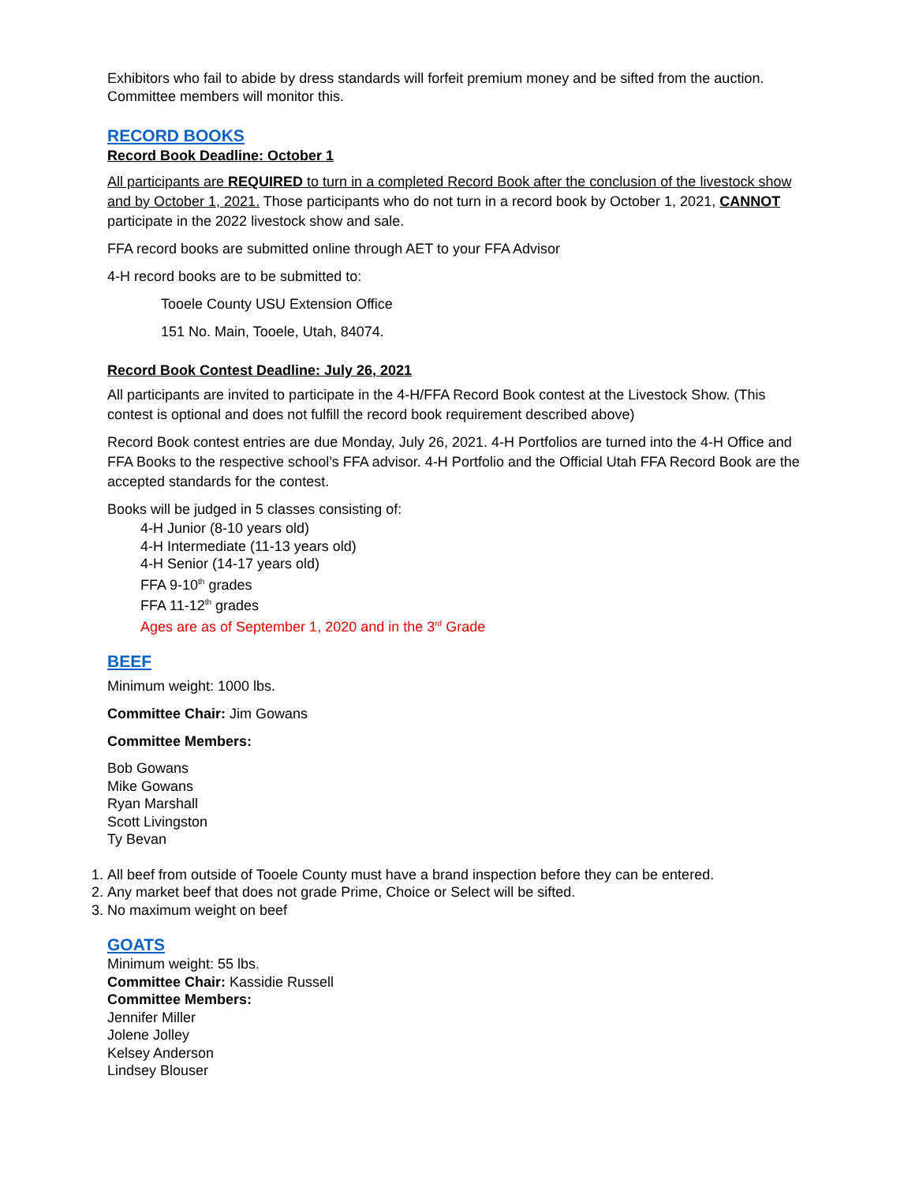Exhibitors who fail to abide by dress standards will forfeit premium money and be sifted from the auction. Committee members will monitor this.
RECORD BOOKS
Record Book Deadline: October 1
All participants are REQUIRED to turn in a completed Record Book after the conclusion of the livestock show and by October 1, 2021. Those participants who do not turn in a record book by October 1, 2021, CANNOT participate in the 2022 livestock show and sale.
FFA record books are submitted online through AET to your FFA Advisor
4-H record books are to be submitted to:
Tooele County USU Extension Office
151 No. Main, Tooele, Utah, 84074.
Record Book Contest Deadline: July 26, 2021
All participants are invited to participate in the 4-H/FFA Record Book contest at the Livestock Show. (This contest is optional and does not fulfill the record book requirement described above)
Record Book contest entries are due Monday, July 26, 2021. 4-H Portfolios are turned into the 4-H Office and FFA Books to the respective school’s FFA advisor. 4-H Portfolio and the Official Utah FFA Record Book are the accepted standards for the contest.
Books will be judged in 5 classes consisting of:
4-H Junior (8-10 years old)
4-H Intermediate (11-13 years old)
4-H Senior (14-17 years old)
FFA 9-10<sup>th</sup> grades
FFA 11-12<sup>th</sup> grades
Ages are as of September 1, 2020 and in the 3<sup>rd</sup> Grade
BEEF
Minimum weight: 1000 lbs.
Committee Chair: Jim Gowans
Committee Members:
Bob Gowans
Mike Gowans
Ryan Marshall
Scott Livingston
Ty Bevan
1. All beef from outside of Tooele County must have a brand inspection before they can be entered.
2. Any market beef that does not grade Prime, Choice or Select will be sifted.
3. No maximum weight on beef
GOATS
Minimum weight: 55 lbs.
Committee Chair: Kassidie Russell
Committee Members:
Jennifer Miller
Jolene Jolley
Kelsey Anderson
Lindsey Blouser